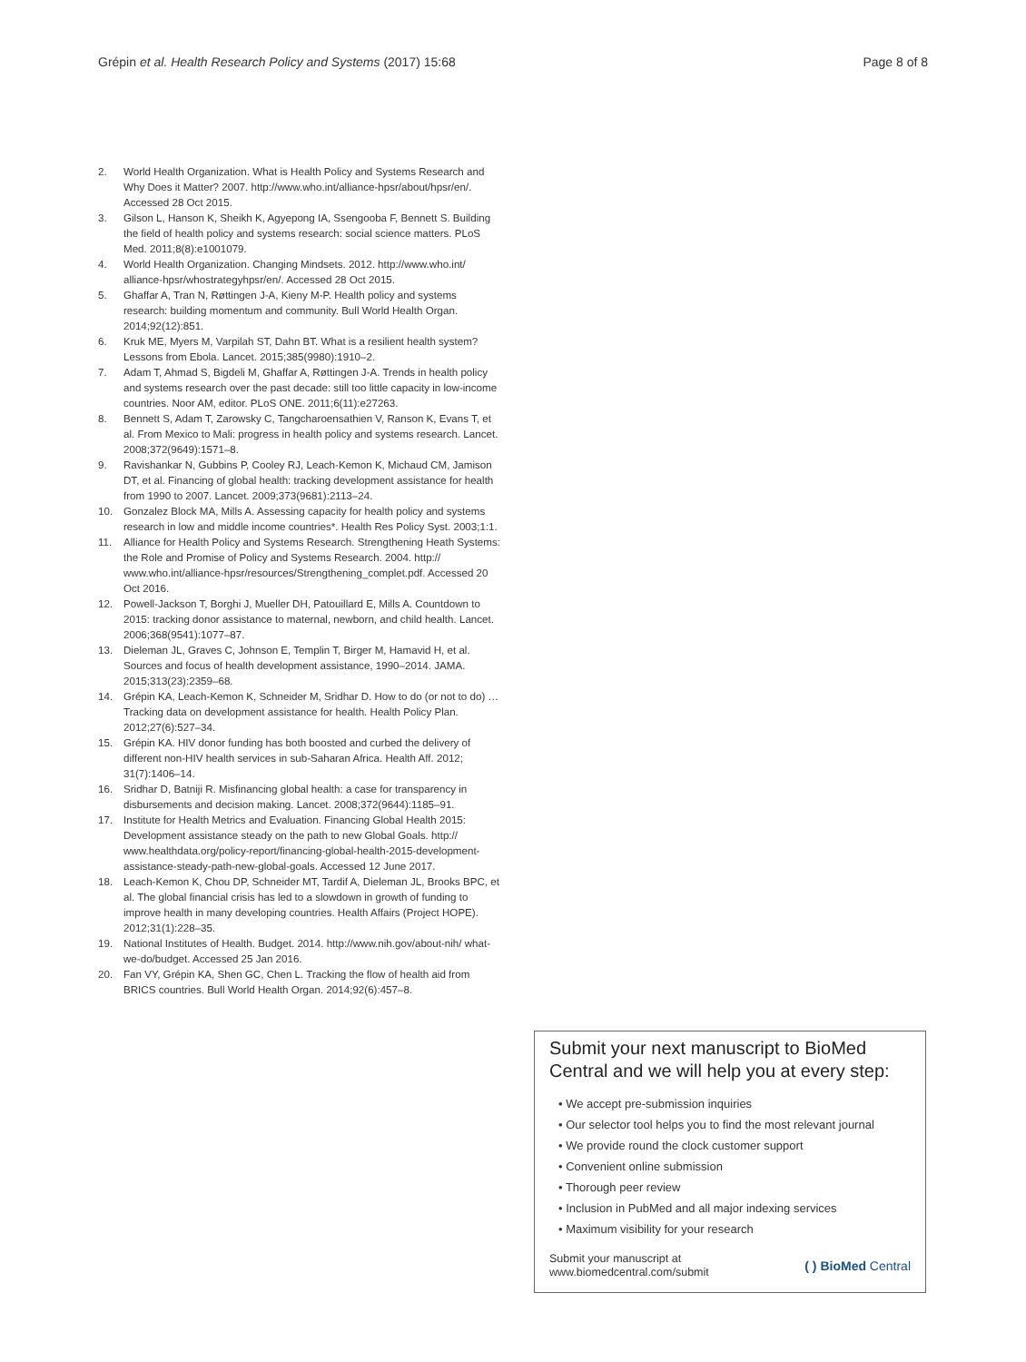Grépin et al. Health Research Policy and Systems (2017) 15:68 Page 8 of 8
2. World Health Organization. What is Health Policy and Systems Research and Why Does it Matter? 2007. http://www.who.int/alliance-hpsr/about/hpsr/en/. Accessed 28 Oct 2015.
3. Gilson L, Hanson K, Sheikh K, Agyepong IA, Ssengooba F, Bennett S. Building the field of health policy and systems research: social science matters. PLoS Med. 2011;8(8):e1001079.
4. World Health Organization. Changing Mindsets. 2012. http://www.who.int/ alliance-hpsr/whostrategyhpsr/en/. Accessed 28 Oct 2015.
5. Ghaffar A, Tran N, Røttingen J-A, Kieny M-P. Health policy and systems research: building momentum and community. Bull World Health Organ. 2014;92(12):851.
6. Kruk ME, Myers M, Varpilah ST, Dahn BT. What is a resilient health system? Lessons from Ebola. Lancet. 2015;385(9980):1910–2.
7. Adam T, Ahmad S, Bigdeli M, Ghaffar A, Røttingen J-A. Trends in health policy and systems research over the past decade: still too little capacity in low-income countries. Noor AM, editor. PLoS ONE. 2011;6(11):e27263.
8. Bennett S, Adam T, Zarowsky C, Tangcharoensathien V, Ranson K, Evans T, et al. From Mexico to Mali: progress in health policy and systems research. Lancet. 2008;372(9649):1571–8.
9. Ravishankar N, Gubbins P, Cooley RJ, Leach-Kemon K, Michaud CM, Jamison DT, et al. Financing of global health: tracking development assistance for health from 1990 to 2007. Lancet. 2009;373(9681):2113–24.
10. Gonzalez Block MA, Mills A. Assessing capacity for health policy and systems research in low and middle income countries*. Health Res Policy Syst. 2003;1:1.
11. Alliance for Health Policy and Systems Research. Strengthening Heath Systems: the Role and Promise of Policy and Systems Research. 2004. http:// www.who.int/alliance-hpsr/resources/Strengthening_complet.pdf. Accessed 20 Oct 2016.
12. Powell-Jackson T, Borghi J, Mueller DH, Patouillard E, Mills A. Countdown to 2015: tracking donor assistance to maternal, newborn, and child health. Lancet. 2006;368(9541):1077–87.
13. Dieleman JL, Graves C, Johnson E, Templin T, Birger M, Hamavid H, et al. Sources and focus of health development assistance, 1990–2014. JAMA. 2015;313(23):2359–68.
14. Grépin KA, Leach-Kemon K, Schneider M, Sridhar D. How to do (or not to do) … Tracking data on development assistance for health. Health Policy Plan. 2012;27(6):527–34.
15. Grépin KA. HIV donor funding has both boosted and curbed the delivery of different non-HIV health services in sub-Saharan Africa. Health Aff. 2012; 31(7):1406–14.
16. Sridhar D, Batniji R. Misfinancing global health: a case for transparency in disbursements and decision making. Lancet. 2008;372(9644):1185–91.
17. Institute for Health Metrics and Evaluation. Financing Global Health 2015: Development assistance steady on the path to new Global Goals. http:// www.healthdata.org/policy-report/financing-global-health-2015-development-assistance-steady-path-new-global-goals. Accessed 12 June 2017.
18. Leach-Kemon K, Chou DP, Schneider MT, Tardif A, Dieleman JL, Brooks BPC, et al. The global financial crisis has led to a slowdown in growth of funding to improve health in many developing countries. Health Affairs (Project HOPE). 2012;31(1):228–35.
19. National Institutes of Health. Budget. 2014. http://www.nih.gov/about-nih/ what-we-do/budget. Accessed 25 Jan 2016.
20. Fan VY, Grépin KA, Shen GC, Chen L. Tracking the flow of health aid from BRICS countries. Bull World Health Organ. 2014;92(6):457–8.
Submit your next manuscript to BioMed Central and we will help you at every step:
• We accept pre-submission inquiries
• Our selector tool helps you to find the most relevant journal
• We provide round the clock customer support
• Convenient online submission
• Thorough peer review
• Inclusion in PubMed and all major indexing services
• Maximum visibility for your research
Submit your manuscript at
www.biomedcentral.com/submit ( ) BioMed Central